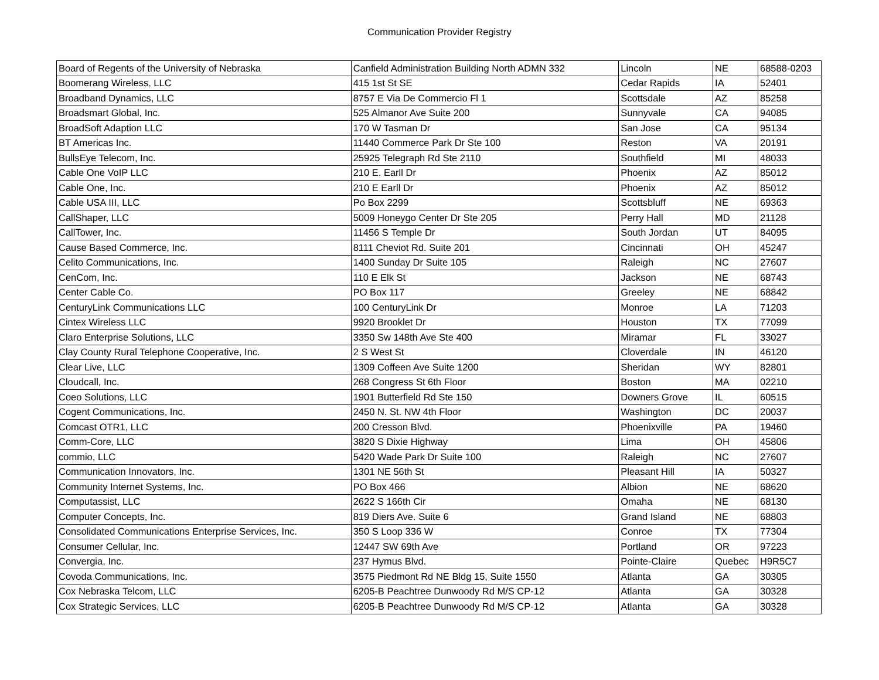Communication Provider Registry
| Board of Regents of the University of Nebraska | Canfield Administration Building North ADMN 332 | Lincoln | NE | 68588-0203 |
| Boomerang Wireless, LLC | 415 1st St SE | Cedar Rapids | IA | 52401 |
| Broadband Dynamics, LLC | 8757 E Via De Commercio Fl 1 | Scottsdale | AZ | 85258 |
| Broadsmart Global, Inc. | 525 Almanor Ave Suite 200 | Sunnyvale | CA | 94085 |
| BroadSoft Adaption LLC | 170 W Tasman Dr | San Jose | CA | 95134 |
| BT Americas Inc. | 11440 Commerce Park Dr Ste 100 | Reston | VA | 20191 |
| BullsEye Telecom, Inc. | 25925 Telegraph Rd Ste 2110 | Southfield | MI | 48033 |
| Cable One VoIP LLC | 210 E. Earll Dr | Phoenix | AZ | 85012 |
| Cable One, Inc. | 210 E Earll Dr | Phoenix | AZ | 85012 |
| Cable USA III, LLC | Po Box 2299 | Scottsbluff | NE | 69363 |
| CallShaper, LLC | 5009 Honeygo Center Dr Ste 205 | Perry Hall | MD | 21128 |
| CallTower, Inc. | 11456 S Temple Dr | South Jordan | UT | 84095 |
| Cause Based Commerce, Inc. | 8111 Cheviot Rd. Suite 201 | Cincinnati | OH | 45247 |
| Celito Communications, Inc. | 1400 Sunday Dr Suite 105 | Raleigh | NC | 27607 |
| CenCom, Inc. | 110 E Elk St | Jackson | NE | 68743 |
| Center Cable Co. | PO Box 117 | Greeley | NE | 68842 |
| CenturyLink Communications LLC | 100 CenturyLink Dr | Monroe | LA | 71203 |
| Cintex Wireless LLC | 9920 Brooklet Dr | Houston | TX | 77099 |
| Claro Enterprise Solutions, LLC | 3350 Sw 148th Ave Ste 400 | Miramar | FL | 33027 |
| Clay County Rural Telephone Cooperative, Inc. | 2 S West St | Cloverdale | IN | 46120 |
| Clear Live, LLC | 1309 Coffeen Ave Suite 1200 | Sheridan | WY | 82801 |
| Cloudcall, Inc. | 268 Congress St 6th Floor | Boston | MA | 02210 |
| Coeo Solutions, LLC | 1901 Butterfield Rd Ste 150 | Downers Grove | IL | 60515 |
| Cogent Communications, Inc. | 2450 N. St. NW 4th Floor | Washington | DC | 20037 |
| Comcast OTR1, LLC | 200 Cresson Blvd. | Phoenixville | PA | 19460 |
| Comm-Core, LLC | 3820 S Dixie Highway | Lima | OH | 45806 |
| commio, LLC | 5420 Wade Park Dr Suite 100 | Raleigh | NC | 27607 |
| Communication Innovators, Inc. | 1301 NE 56th St | Pleasant Hill | IA | 50327 |
| Community Internet Systems, Inc. | PO Box 466 | Albion | NE | 68620 |
| Computassist, LLC | 2622 S 166th Cir | Omaha | NE | 68130 |
| Computer Concepts, Inc. | 819 Diers Ave. Suite 6 | Grand Island | NE | 68803 |
| Consolidated Communications Enterprise Services, Inc. | 350 S Loop 336 W | Conroe | TX | 77304 |
| Consumer Cellular, Inc. | 12447 SW 69th Ave | Portland | OR | 97223 |
| Convergia, Inc. | 237 Hymus Blvd. | Pointe-Claire | Quebec | H9R5C7 |
| Covoda Communications, Inc. | 3575 Piedmont Rd NE Bldg 15, Suite 1550 | Atlanta | GA | 30305 |
| Cox Nebraska Telcom, LLC | 6205-B Peachtree Dunwoody Rd M/S CP-12 | Atlanta | GA | 30328 |
| Cox Strategic Services, LLC | 6205-B Peachtree Dunwoody Rd M/S CP-12 | Atlanta | GA | 30328 |